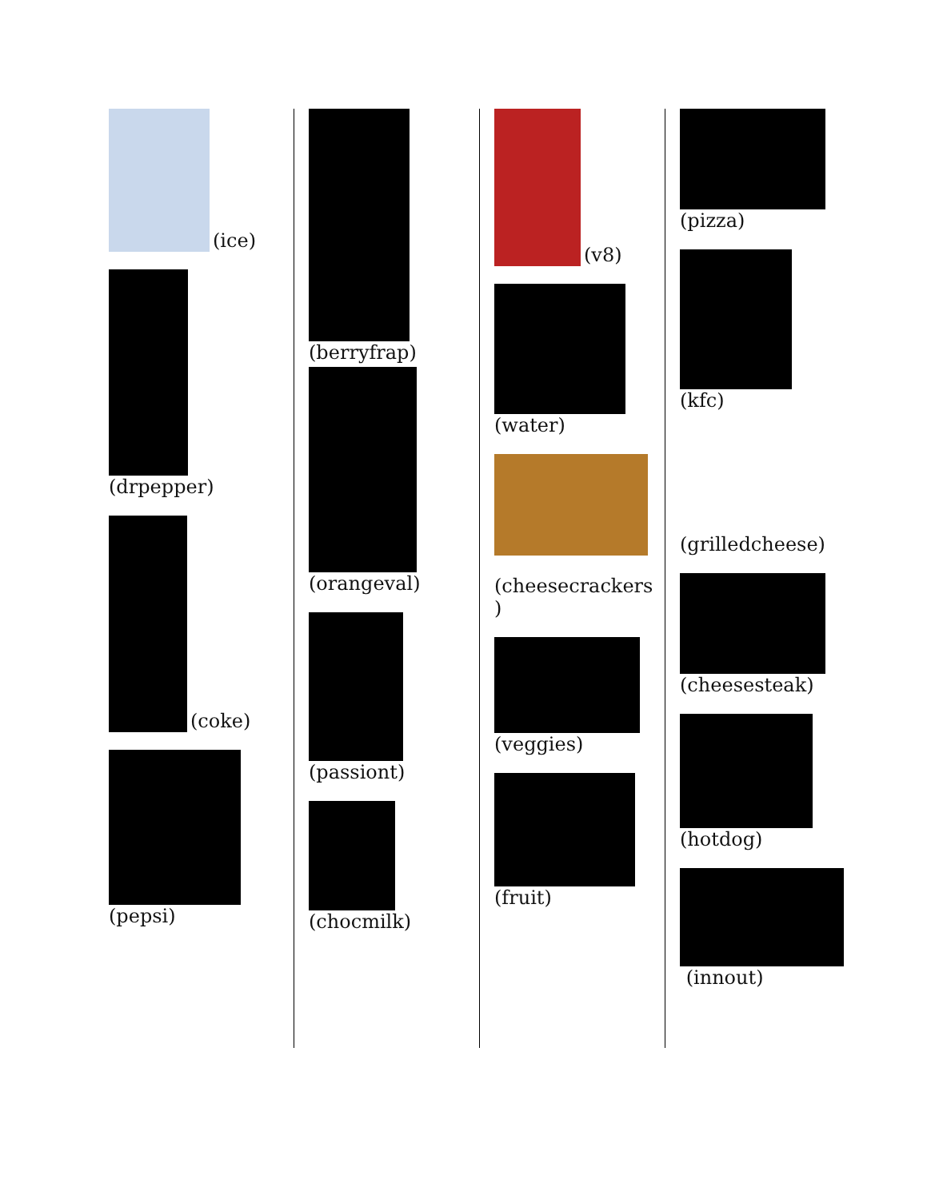(ice)
(drpepper)
(coke)
(pepsi)
(berryfrap)
(orangeval)
(passiont)
(chocmilk)
(v8)
(water)
(cheesecrackers )
(veggies)
(fruit)
(pizza)
(kfc)
(grilledcheese)
(cheesesteak)
(hotdog)
(innout)